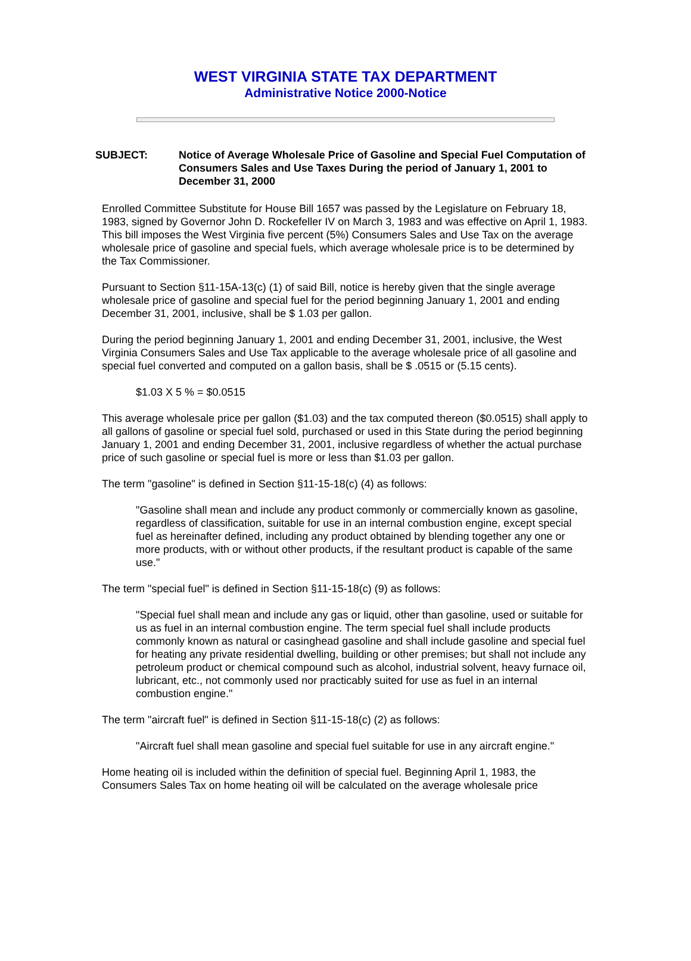WEST VIRGINIA STATE TAX DEPARTMENT
Administrative Notice 2000-Notice
SUBJECT: Notice of Average Wholesale Price of Gasoline and Special Fuel Computation of Consumers Sales and Use Taxes During the period of January 1, 2001 to December 31, 2000
Enrolled Committee Substitute for House Bill 1657 was passed by the Legislature on February 18, 1983, signed by Governor John D. Rockefeller IV on March 3, 1983 and was effective on April 1, 1983. This bill imposes the West Virginia five percent (5%) Consumers Sales and Use Tax on the average wholesale price of gasoline and special fuels, which average wholesale price is to be determined by the Tax Commissioner.
Pursuant to Section §11-15A-13(c) (1) of said Bill, notice is hereby given that the single average wholesale price of gasoline and special fuel for the period beginning January 1, 2001 and ending December 31, 2001, inclusive, shall be $ 1.03 per gallon.
During the period beginning January 1, 2001 and ending December 31, 2001, inclusive, the West Virginia Consumers Sales and Use Tax applicable to the average wholesale price of all gasoline and special fuel converted and computed on a gallon basis, shall be $ .0515 or (5.15 cents).
$1.03 X 5 % = $0.0515
This average wholesale price per gallon ($1.03) and the tax computed thereon ($0.0515) shall apply to all gallons of gasoline or special fuel sold, purchased or used in this State during the period beginning January 1, 2001 and ending December 31, 2001, inclusive regardless of whether the actual purchase price of such gasoline or special fuel is more or less than $1.03 per gallon.
The term "gasoline" is defined in Section §11-15-18(c) (4) as follows:
"Gasoline shall mean and include any product commonly or commercially known as gasoline, regardless of classification, suitable for use in an internal combustion engine, except special fuel as hereinafter defined, including any product obtained by blending together any one or more products, with or without other products, if the resultant product is capable of the same use."
The term "special fuel" is defined in Section §11-15-18(c) (9) as follows:
"Special fuel shall mean and include any gas or liquid, other than gasoline, used or suitable for us as fuel in an internal combustion engine. The term special fuel shall include products commonly known as natural or casinghead gasoline and shall include gasoline and special fuel for heating any private residential dwelling, building or other premises; but shall not include any petroleum product or chemical compound such as alcohol, industrial solvent, heavy furnace oil, lubricant, etc., not commonly used nor practicably suited for use as fuel in an internal combustion engine."
The term "aircraft fuel" is defined in Section §11-15-18(c) (2) as follows:
"Aircraft fuel shall mean gasoline and special fuel suitable for use in any aircraft engine."
Home heating oil is included within the definition of special fuel. Beginning April 1, 1983, the Consumers Sales Tax on home heating oil will be calculated on the average wholesale price